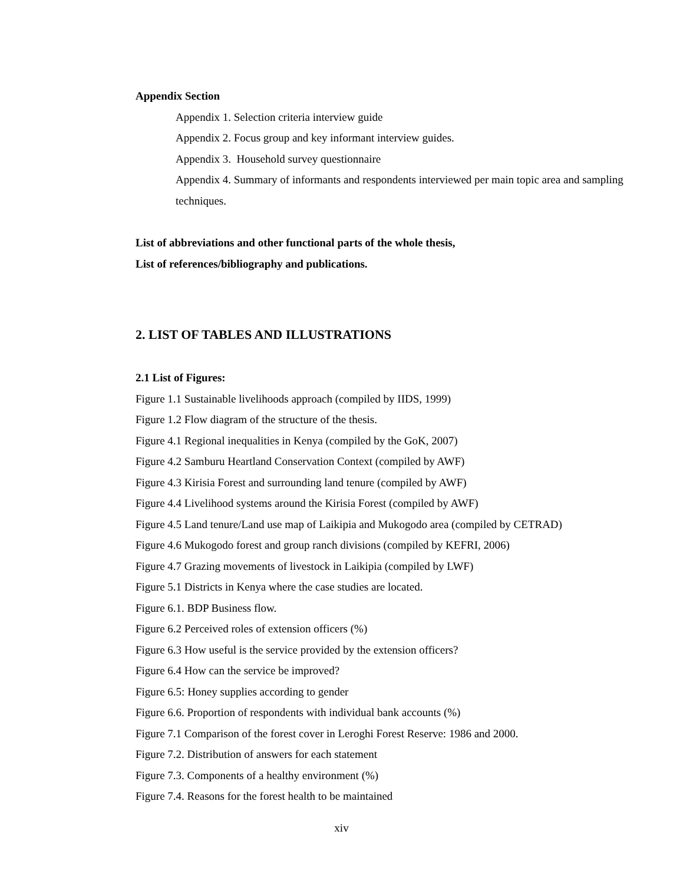Appendix Section
Appendix 1. Selection criteria interview guide
Appendix 2. Focus group and key informant interview guides.
Appendix 3. Household survey questionnaire
Appendix 4. Summary of informants and respondents interviewed per main topic area and sampling techniques.
List of abbreviations and other functional parts of the whole thesis,
List of references/bibliography and publications.
2. LIST OF TABLES AND ILLUSTRATIONS
2.1 List of Figures:
Figure 1.1 Sustainable livelihoods approach (compiled by IIDS, 1999)
Figure 1.2 Flow diagram of the structure of the thesis.
Figure 4.1 Regional inequalities in Kenya (compiled by the GoK, 2007)
Figure 4.2 Samburu Heartland Conservation Context (compiled by AWF)
Figure 4.3 Kirisia Forest and surrounding land tenure (compiled by AWF)
Figure 4.4 Livelihood systems around the Kirisia Forest (compiled by AWF)
Figure 4.5 Land tenure/Land use map of Laikipia and Mukogodo area (compiled by CETRAD)
Figure 4.6 Mukogodo forest and group ranch divisions (compiled by KEFRI, 2006)
Figure 4.7 Grazing movements of livestock in Laikipia (compiled by LWF)
Figure 5.1 Districts in Kenya where the case studies are located.
Figure 6.1. BDP Business flow.
Figure 6.2 Perceived roles of extension officers (%)
Figure 6.3 How useful is the service provided by the extension officers?
Figure 6.4 How can the service be improved?
Figure 6.5: Honey supplies according to gender
Figure 6.6. Proportion of respondents with individual bank accounts (%)
Figure 7.1 Comparison of the forest cover in Leroghi Forest Reserve: 1986 and 2000.
Figure 7.2. Distribution of answers for each statement
Figure 7.3. Components of a healthy environment (%)
Figure 7.4. Reasons for the forest health to be maintained
xiv